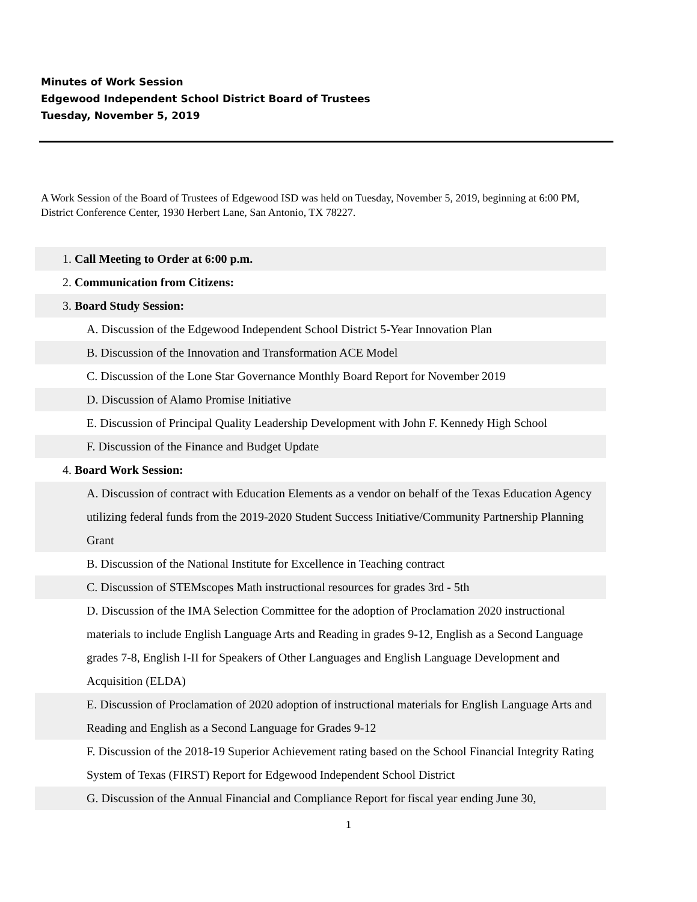Minutes of Work Session
Edgewood Independent School District Board of Trustees
Tuesday, November 5, 2019
A Work Session of the Board of Trustees of Edgewood ISD was held on Tuesday, November 5, 2019, beginning at 6:00 PM, District Conference Center, 1930 Herbert Lane, San Antonio, TX 78227.
1. Call Meeting to Order at 6:00 p.m.
2. Communication from Citizens:
3. Board Study Session:
A. Discussion of the Edgewood Independent School District 5-Year Innovation Plan
B. Discussion of the Innovation and Transformation ACE Model
C. Discussion of the Lone Star Governance Monthly Board Report for November 2019
D. Discussion of Alamo Promise Initiative
E. Discussion of Principal Quality Leadership Development with John F. Kennedy High School
F. Discussion of the Finance and Budget Update
4. Board Work Session:
A. Discussion of contract with Education Elements as a vendor on behalf of the Texas Education Agency utilizing federal funds from the 2019-2020 Student Success Initiative/Community Partnership Planning Grant
B. Discussion of the National Institute for Excellence in Teaching contract
C. Discussion of STEMscopes Math instructional resources for grades 3rd - 5th
D. Discussion of the IMA Selection Committee for the adoption of Proclamation 2020 instructional materials to include English Language Arts and Reading in grades 9-12, English as a Second Language grades 7-8, English I-II for Speakers of Other Languages and English Language Development and Acquisition (ELDA)
E. Discussion of Proclamation of 2020 adoption of instructional materials for English Language Arts and Reading and English as a Second Language for Grades 9-12
F. Discussion of the 2018-19 Superior Achievement rating based on the School Financial Integrity Rating System of Texas (FIRST) Report for Edgewood Independent School District
G. Discussion of the Annual Financial and Compliance Report for fiscal year ending June 30,
1